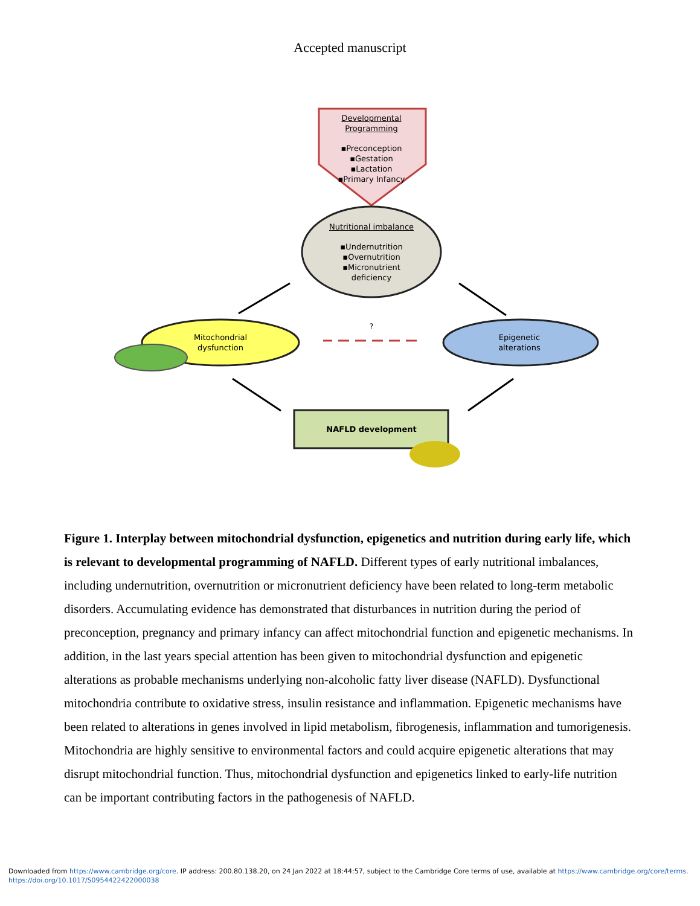Accepted manuscript
Developmental Programming
▪Preconception
▪Gestation
▪Lactation
▪Primary Infancy
Nutritional imbalance
▪Undernutrition
▪Overnutrition
▪Micronutrient deficiency
Mitochondrial dysfunction
?
Epigenetic alterations
NAFLD development
Figure 1. Interplay between mitochondrial dysfunction, epigenetics and nutrition during early life, which is relevant to developmental programming of NAFLD. Different types of early nutritional imbalances, including undernutrition, overnutrition or micronutrient deficiency have been related to long-term metabolic disorders. Accumulating evidence has demonstrated that disturbances in nutrition during the period of preconception, pregnancy and primary infancy can affect mitochondrial function and epigenetic mechanisms. In addition, in the last years special attention has been given to mitochondrial dysfunction and epigenetic alterations as probable mechanisms underlying non-alcoholic fatty liver disease (NAFLD). Dysfunctional mitochondria contribute to oxidative stress, insulin resistance and inflammation. Epigenetic mechanisms have been related to alterations in genes involved in lipid metabolism, fibrogenesis, inflammation and tumorigenesis. Mitochondria are highly sensitive to environmental factors and could acquire epigenetic alterations that may disrupt mitochondrial function. Thus, mitochondrial dysfunction and epigenetics linked to early-life nutrition can be important contributing factors in the pathogenesis of NAFLD.
Downloaded from https://www.cambridge.org/core. IP address: 200.80.138.20, on 24 Jan 2022 at 18:44:57, subject to the Cambridge Core terms of use, available at https://www.cambridge.org/core/terms.
https://doi.org/10.1017/S0954422422000038